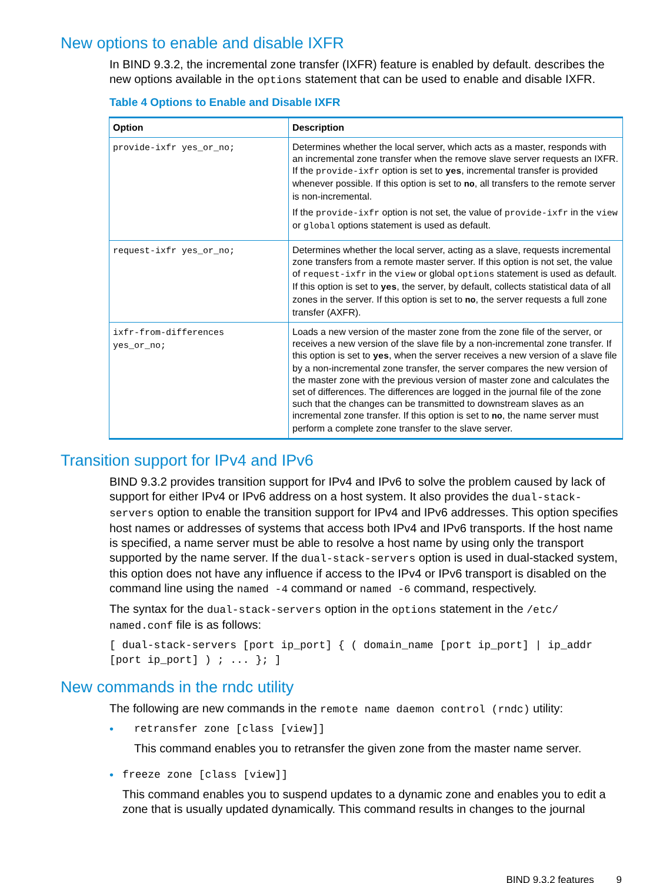New options to enable and disable IXFR
In BIND 9.3.2, the incremental zone transfer (IXFR) feature is enabled by default. describes the new options available in the options statement that can be used to enable and disable IXFR.
Table 4 Options to Enable and Disable IXFR
| Option | Description |
| --- | --- |
| provide-ixfr yes_or_no; | Determines whether the local server, which acts as a master, responds with an incremental zone transfer when the remove slave server requests an IXFR. If the provide-ixfr option is set to yes , incremental transfer is provided whenever possible. If this option is set to no , all transfers to the remote server is non-incremental. If the provide-ixfr option is not set, the value of provide-ixfr in the view or global options statement is used as default. |
| request-ixfr yes_or_no; | Determines whether the local server, acting as a slave, requests incremental zone transfers from a remote master server. If this option is not set, the value of request-ixfr in the view or global options statement is used as default. If this option is set to yes , the server, by default, collects statistical data of all zones in the server. If this option is set to no , the server requests a full zone transfer (AXFR). |
| ixfr-from-differences yes_or_no; | Loads a new version of the master zone from the zone file of the server, or receives a new version of the slave file by a non-incremental zone transfer. If this option is set to yes , when the server receives a new version of a slave file by a non-incremental zone transfer, the server compares the new version of the master zone with the previous version of master zone and calculates the set of differences. The differences are logged in the journal file of the zone such that the changes can be transmitted to downstream slaves as an incremental zone transfer. If this option is set to no , the name server must perform a complete zone transfer to the slave server. |
Transition support for IPv4 and IPv6
BIND 9.3.2 provides transition support for IPv4 and IPv6 to solve the problem caused by lack of support for either IPv4 or IPv6 address on a host system. It also provides the dual-stack-servers option to enable the transition support for IPv4 and IPv6 addresses. This option specifies host names or addresses of systems that access both IPv4 and IPv6 transports. If the host name is specified, a name server must be able to resolve a host name by using only the transport supported by the name server. If the dual-stack-servers option is used in dual-stacked system, this option does not have any influence if access to the IPv4 or IPv6 transport is disabled on the command line using the named -4 command or named -6 command, respectively.
The syntax for the dual-stack-servers option in the options statement in the /etc/ named.conf file is as follows:
[ dual-stack-servers [port ip_port] { ( domain_name [port ip_port] | ip_addr [port ip_port] ) ; ... }; ]
New commands in the rndc utility
The following are new commands in the remote name daemon control (rndc) utility:
• retransfer zone [class [view]]
This command enables you to retransfer the given zone from the master name server.
• freeze zone [class [view]]
This command enables you to suspend updates to a dynamic zone and enables you to edit a zone that is usually updated dynamically. This command results in changes to the journal
BIND 9.3.2 features 9